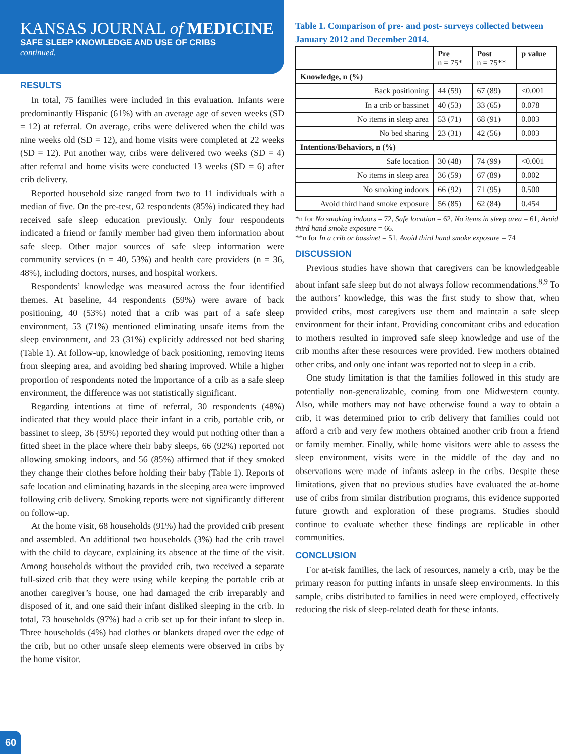KANSAS JOURNAL of MEDICINE
SAFE SLEEP KNOWLEDGE AND USE OF CRIBS
continued.
RESULTS
In total, 75 families were included in this evaluation. Infants were predominantly Hispanic (61%) with an average age of seven weeks (SD = 12) at referral. On average, cribs were delivered when the child was nine weeks old (SD = 12), and home visits were completed at 22 weeks (SD = 12). Put another way, cribs were delivered two weeks (SD = 4) after referral and home visits were conducted 13 weeks (SD = 6) after crib delivery.
Reported household size ranged from two to 11 individuals with a median of five. On the pre-test, 62 respondents (85%) indicated they had received safe sleep education previously. Only four respondents indicated a friend or family member had given them information about safe sleep. Other major sources of safe sleep information were community services (n = 40, 53%) and health care providers (n = 36, 48%), including doctors, nurses, and hospital workers.
Respondents’ knowledge was measured across the four identified themes. At baseline, 44 respondents (59%) were aware of back positioning, 40 (53%) noted that a crib was part of a safe sleep environment, 53 (71%) mentioned eliminating unsafe items from the sleep environment, and 23 (31%) explicitly addressed not bed sharing (Table 1). At follow-up, knowledge of back positioning, removing items from sleeping area, and avoiding bed sharing improved. While a higher proportion of respondents noted the importance of a crib as a safe sleep environment, the difference was not statistically significant.
Regarding intentions at time of referral, 30 respondents (48%) indicated that they would place their infant in a crib, portable crib, or bassinet to sleep, 36 (59%) reported they would put nothing other than a fitted sheet in the place where their baby sleeps, 66 (92%) reported not allowing smoking indoors, and 56 (85%) affirmed that if they smoked they change their clothes before holding their baby (Table 1). Reports of safe location and eliminating hazards in the sleeping area were improved following crib delivery. Smoking reports were not significantly different on follow-up.
At the home visit, 68 households (91%) had the provided crib present and assembled. An additional two households (3%) had the crib travel with the child to daycare, explaining its absence at the time of the visit. Among households without the provided crib, two received a separate full-sized crib that they were using while keeping the portable crib at another caregiver’s house, one had damaged the crib irreparably and disposed of it, and one said their infant disliked sleeping in the crib. In total, 73 households (97%) had a crib set up for their infant to sleep in. Three households (4%) had clothes or blankets draped over the edge of the crib, but no other unsafe sleep elements were observed in cribs by the home visitor.
Table 1. Comparison of pre- and post- surveys collected between January 2012 and December 2014.
| | Pre n = 75* | Post n = 75** | p value |
| --- | --- | --- | --- |
| Knowledge, n (%) | | | |
| Back positioning | 44 (59) | 67 (89) | <0.001 |
| In a crib or bassinet | 40 (53) | 33 (65) | 0.078 |
| No items in sleep area | 53 (71) | 68 (91) | 0.003 |
| No bed sharing | 23 (31) | 42 (56) | 0.003 |
| Intentions/Behaviors, n (%) | | | |
| Safe location | 30 (48) | 74 (99) | <0.001 |
| No items in sleep area | 36 (59) | 67 (89) | 0.002 |
| No smoking indoors | 66 (92) | 71 (95) | 0.500 |
| Avoid third hand smoke exposure | 56 (85) | 62 (84) | 0.454 |
*n for No smoking indoors = 72, Safe location = 62, No items in sleep area = 61, Avoid third hand smoke exposure = 66.
**n for In a crib or bassinet = 51, Avoid third hand smoke exposure = 74
DISCUSSION
Previous studies have shown that caregivers can be knowledgeable about infant safe sleep but do not always follow recommendations.<sup>8,9</sup> To the authors’ knowledge, this was the first study to show that, when provided cribs, most caregivers use them and maintain a safe sleep environment for their infant. Providing concomitant cribs and education to mothers resulted in improved safe sleep knowledge and use of the crib months after these resources were provided. Few mothers obtained other cribs, and only one infant was reported not to sleep in a crib.
One study limitation is that the families followed in this study are potentially non-generalizable, coming from one Midwestern county. Also, while mothers may not have otherwise found a way to obtain a crib, it was determined prior to crib delivery that families could not afford a crib and very few mothers obtained another crib from a friend or family member. Finally, while home visitors were able to assess the sleep environment, visits were in the middle of the day and no observations were made of infants asleep in the cribs. Despite these limitations, given that no previous studies have evaluated the at-home use of cribs from similar distribution programs, this evidence supported future growth and exploration of these programs. Studies should continue to evaluate whether these findings are replicable in other communities.
CONCLUSION
For at-risk families, the lack of resources, namely a crib, may be the primary reason for putting infants in unsafe sleep environments. In this sample, cribs distributed to families in need were employed, effectively reducing the risk of sleep-related death for these infants.
60